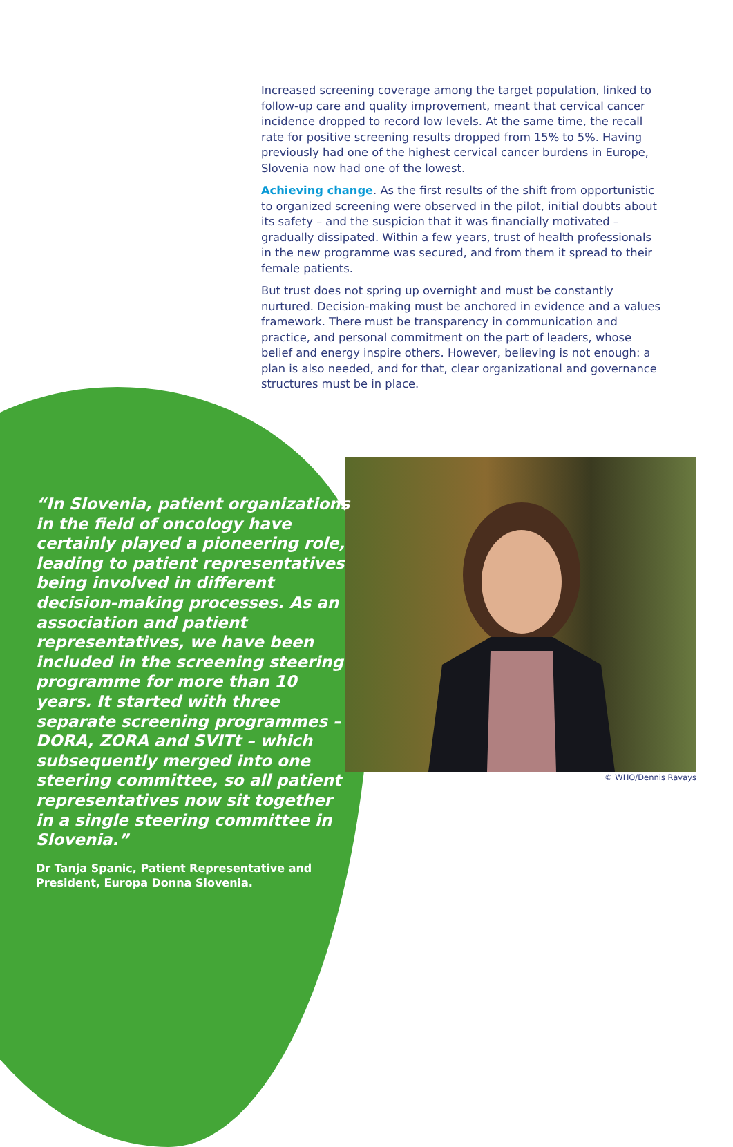Increased screening coverage among the target population, linked to follow-up care and quality improvement, meant that cervical cancer incidence dropped to record low levels. At the same time, the recall rate for positive screening results dropped from 15% to 5%. Having previously had one of the highest cervical cancer burdens in Europe, Slovenia now had one of the lowest.
Achieving change. As the first results of the shift from opportunistic to organized screening were observed in the pilot, initial doubts about its safety – and the suspicion that it was financially motivated – gradually dissipated. Within a few years, trust of health professionals in the new programme was secured, and from them it spread to their female patients.
But trust does not spring up overnight and must be constantly nurtured. Decision-making must be anchored in evidence and a values framework. There must be transparency in communication and practice, and personal commitment on the part of leaders, whose belief and energy inspire others. However, believing is not enough: a plan is also needed, and for that, clear organizational and governance structures must be in place.
“In Slovenia, patient organizations in the field of oncology have certainly played a pioneering role, leading to patient representatives being involved in different decision-making processes. As an association and patient representatives, we have been included in the screening steering programme for more than 10 years. It started with three separate screening programmes – DORA, ZORA and SVITt – which subsequently merged into one steering committee, so all patient representatives now sit together in a single steering committee in Slovenia.”
Dr Tanja Spanic, Patient Representative and President, Europa Donna Slovenia.
© WHO/Dennis Ravays